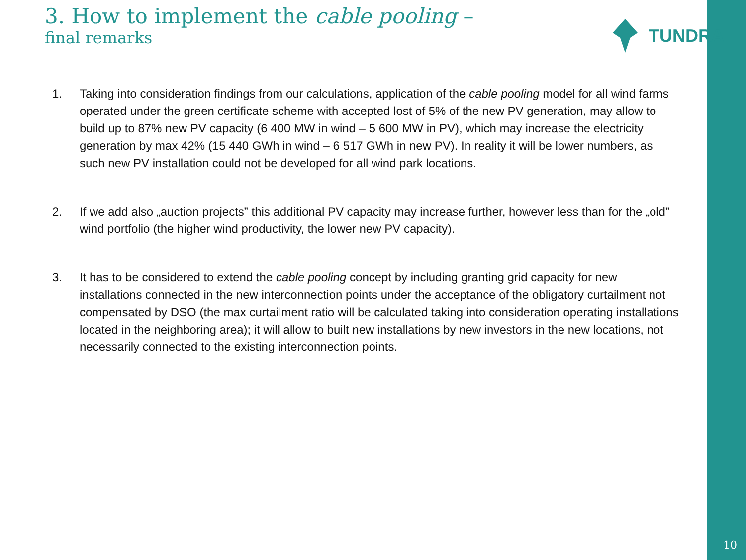3. How to implement the cable pooling –
final remarks
TUNDRA
1. Taking into consideration findings from our calculations, application of the cable pooling model for all wind farms operated under the green certificate scheme with accepted lost of 5% of the new PV generation, may allow to build up to 87% new PV capacity (6 400 MW in wind – 5 600 MW in PV), which may increase the electricity generation by max 42% (15 440 GWh in wind – 6 517 GWh in new PV). In reality it will be lower numbers, as such new PV installation could not be developed for all wind park locations.
2. If we add also „auction projects” this additional PV capacity may increase further, however less than for the „old” wind portfolio (the higher wind productivity, the lower new PV capacity).
3. It has to be considered to extend the cable pooling concept by including granting grid capacity for new installations connected in the new interconnection points under the acceptance of the obligatory curtailment not compensated by DSO (the max curtailment ratio will be calculated taking into consideration operating installations located in the neighboring area); it will allow to built new installations by new investors in the new locations, not necessarily connected to the existing interconnection points.
10